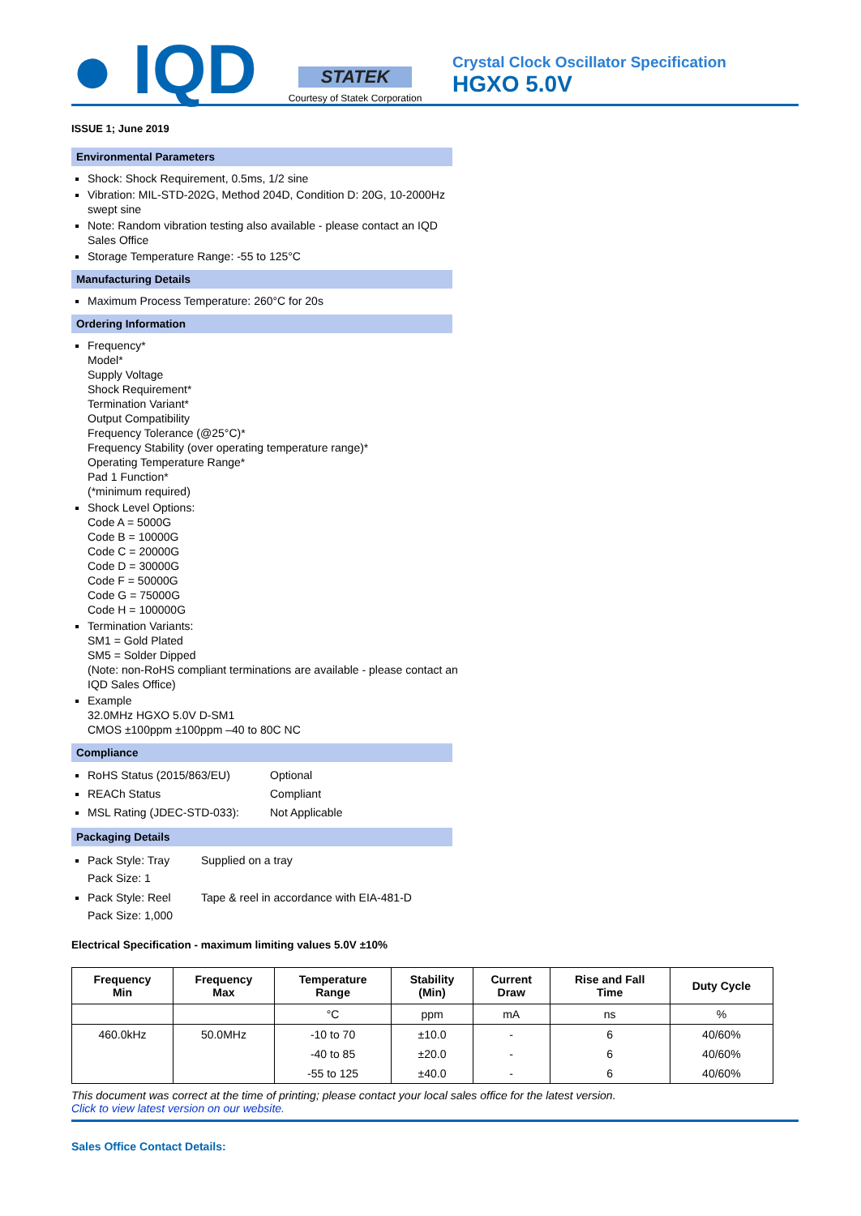● IQD
STATEK
Courtesy of Statek Corporation
Crystal Clock Oscillator Specification
HGXO 5.0V
ISSUE 1; June 2019
Environmental Parameters
Shock: Shock Requirement, 0.5ms, 1/2 sine
Vibration: MIL-STD-202G, Method 204D, Condition D: 20G, 10-2000Hz swept sine
Note: Random vibration testing also available - please contact an IQD Sales Office
Storage Temperature Range: -55 to 125°C
Manufacturing Details
Maximum Process Temperature: 260°C for 20s
Ordering Information
Frequency*
Model*
Supply Voltage
Shock Requirement*
Termination Variant*
Output Compatibility
Frequency Tolerance (@25°C)*
Frequency Stability (over operating temperature range)*
Operating Temperature Range*
Pad 1 Function*
(*minimum required)
Shock Level Options:
Code A = 5000G
Code B = 10000G
Code C = 20000G
Code D = 30000G
Code F = 50000G
Code G = 75000G
Code H = 100000G
Termination Variants:
SM1 = Gold Plated
SM5 = Solder Dipped
(Note: non-RoHS compliant terminations are available - please contact an IQD Sales Office)
Example
32.0MHz HGXO 5.0V D-SM1
CMOS ±100ppm ±100ppm –40 to 80C NC
Compliance
RoHS Status (2015/863/EU) Optional
REACh Status Compliant
MSL Rating (JDEC-STD-033): Not Applicable
Packaging Details
Pack Style: Tray Supplied on a tray Pack Size: 1
Pack Style: Reel Tape & reel in accordance with EIA-481-D Pack Size: 1,000
Electrical Specification - maximum limiting values 5.0V ±10%
| Frequency Min | Frequency Max | Temperature Range | Stability (Min) | Current Draw | Rise and Fall Time | Duty Cycle |
| --- | --- | --- | --- | --- | --- | --- |
| | | °C | ppm | mA | ns | % |
| 460.0kHz | 50.0MHz | -10 to 70 | ±10.0 | - | 6 | 40/60% |
| | | -40 to 85 | ±20.0 | - | 6 | 40/60% |
| | | -55 to 125 | ±40.0 | - | 6 | 40/60% |
This document was correct at the time of printing; please contact your local sales office for the latest version.
Click to view latest version on our website.
Sales Office Contact Details: